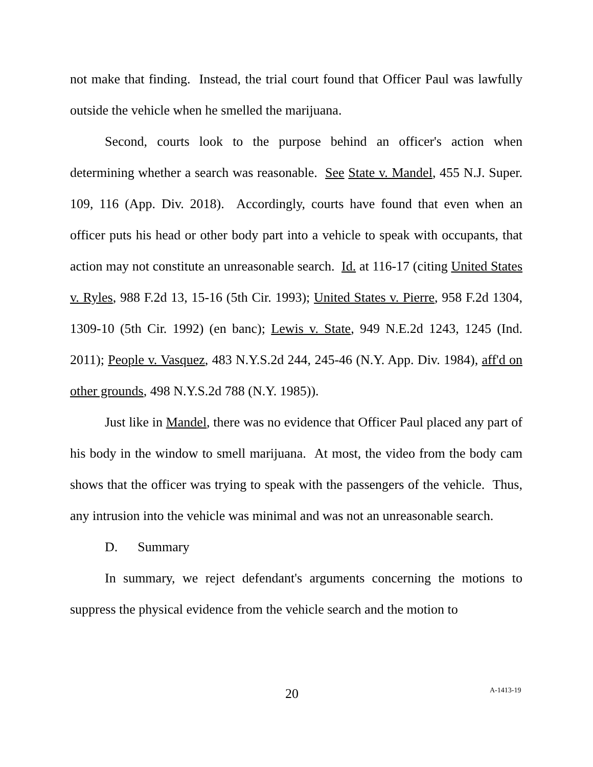not make that finding. Instead, the trial court found that Officer Paul was lawfully outside the vehicle when he smelled the marijuana.
Second, courts look to the purpose behind an officer's action when determining whether a search was reasonable. See State v. Mandel, 455 N.J. Super. 109, 116 (App. Div. 2018). Accordingly, courts have found that even when an officer puts his head or other body part into a vehicle to speak with occupants, that action may not constitute an unreasonable search. Id. at 116-17 (citing United States v. Ryles, 988 F.2d 13, 15-16 (5th Cir. 1993); United States v. Pierre, 958 F.2d 1304, 1309-10 (5th Cir. 1992) (en banc); Lewis v. State, 949 N.E.2d 1243, 1245 (Ind. 2011); People v. Vasquez, 483 N.Y.S.2d 244, 245-46 (N.Y. App. Div. 1984), aff'd on other grounds, 498 N.Y.S.2d 788 (N.Y. 1985)).
Just like in Mandel, there was no evidence that Officer Paul placed any part of his body in the window to smell marijuana. At most, the video from the body cam shows that the officer was trying to speak with the passengers of the vehicle. Thus, any intrusion into the vehicle was minimal and was not an unreasonable search.
D. Summary
In summary, we reject defendant's arguments concerning the motions to suppress the physical evidence from the vehicle search and the motion to
20 A-1413-19